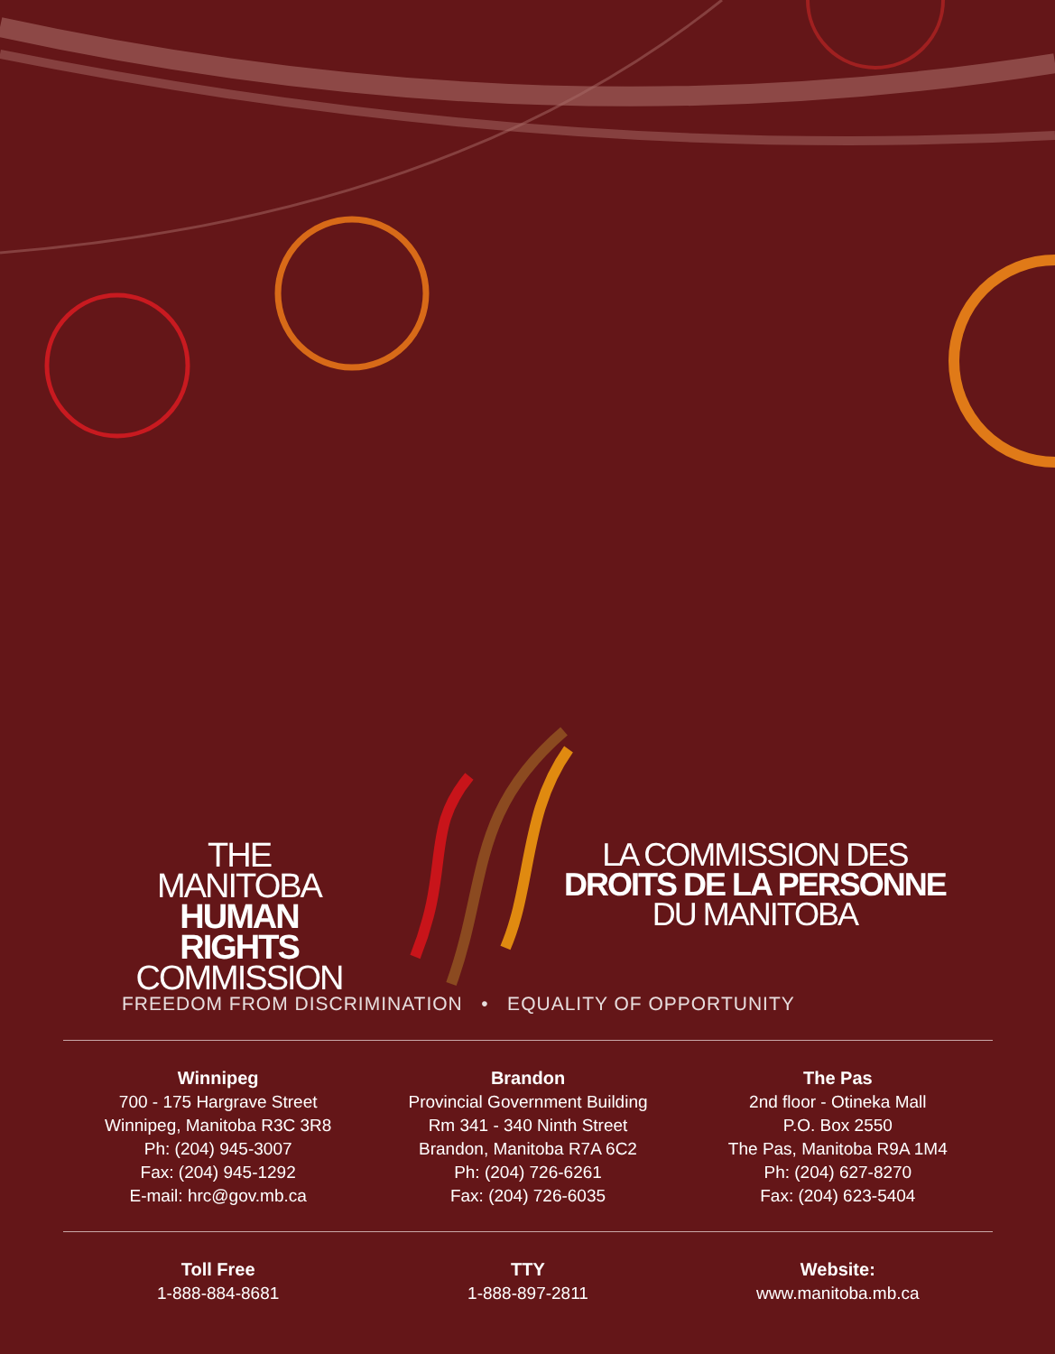THE MANITOBA
HUMAN RIGHTS
COMMISSION
LA COMMISSION DES
DROITS DE LA PERSONNE
DU MANITOBA
FREEDOM FROM DISCRIMINATION • EQUALITY OF OPPORTUNITY
Winnipeg
700 - 175 Hargrave Street
Winnipeg, Manitoba R3C 3R8
Ph: (204) 945-3007
Fax: (204) 945-1292
E-mail: hrc@gov.mb.ca
Brandon
Provincial Government Building
Rm 341 - 340 Ninth Street
Brandon, Manitoba R7A 6C2
Ph: (204) 726-6261
Fax: (204) 726-6035
The Pas
2nd floor - Otineka Mall
P.O. Box 2550
The Pas, Manitoba R9A 1M4
Ph: (204) 627-8270
Fax: (204) 623-5404
Toll Free
1-888-884-8681
TTY
1-888-897-2811
Website:
www.manitoba.mb.ca